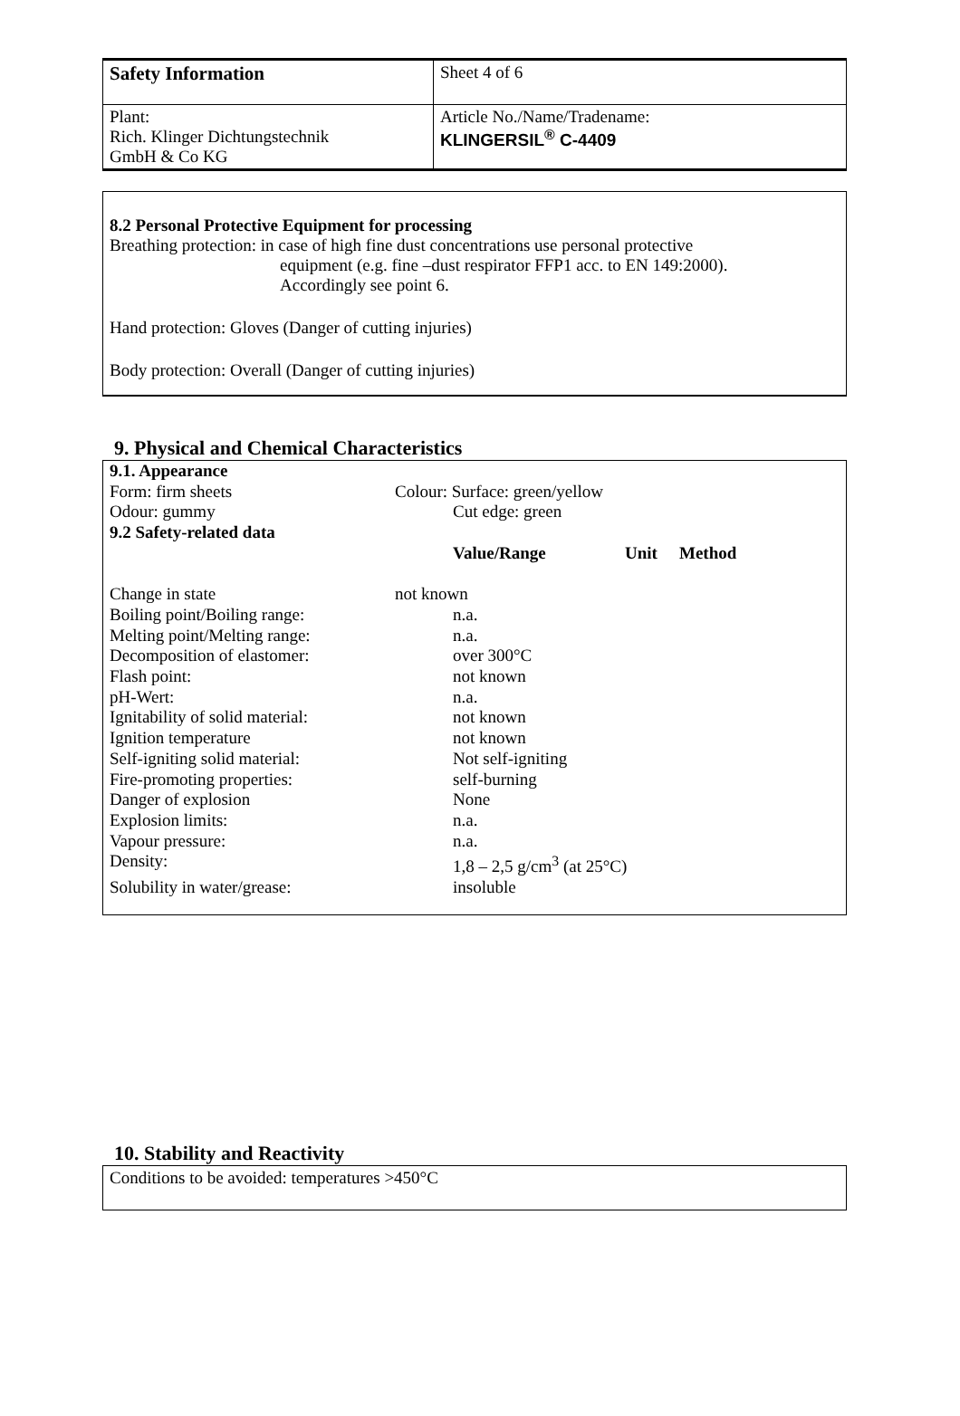| Safety Information | Sheet 4 of 6 |
| Plant: Rich. Klinger Dichtungstechnik GmbH & Co KG | Article No./Name/Tradename: KLINGERSIL<sup>®</sup> C-4409 |
8.2 Personal Protective Equipment for processing
Breathing protection: in case of high fine dust concentrations use personal protective
equipment (e.g. fine –dust respirator FFP1 acc. to EN 149:2000).
Accordingly see point 6.
Hand protection: Gloves (Danger of cutting injuries)
Body protection: Overall (Danger of cutting injuries)
9. Physical and Chemical Characteristics
| 9.1. Appearance | | | |
| Form: firm sheets | Colour: Surface: green/yellow | | |
| Odour: gummy | Cut edge: green | | |
| 9.2 Safety-related data | | | |
| | Value/Range | Unit | Method |
| Change in state | not known | | |
| Boiling point/Boiling range: | n.a. | | |
| Melting point/Melting range: | n.a. | | |
| Decomposition of elastomer: | over 300°C | | |
| Flash point: | not known | | |
| pH-Wert: | n.a. | | |
| Ignitability of solid material: | not known | | |
| Ignition temperature | not known | | |
| Self-igniting solid material: | Not self-igniting | | |
| Fire-promoting properties: | self-burning | | |
| Danger of explosion | None | | |
| Explosion limits: | n.a. | | |
| Vapour pressure: | n.a. | | |
| Density: | 1,8 – 2,5 g/cm<sup>3</sup> (at 25°C) | | |
| Solubility in water/grease: | insoluble | | |
10. Stability and Reactivity
Conditions to be avoided: temperatures >450°C